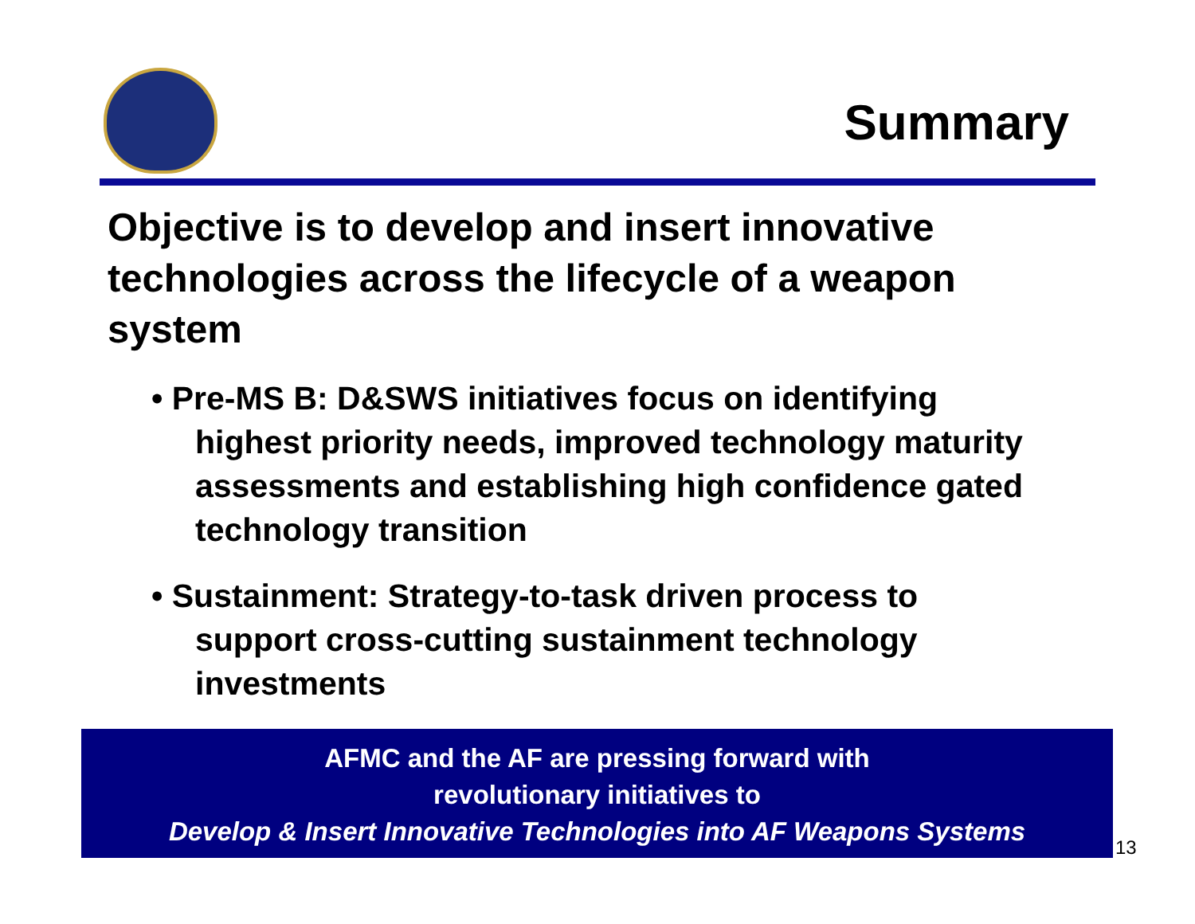Summary
Objective is to develop and insert innovative technologies across the lifecycle of a weapon system
• Pre-MS B: D&SWS initiatives focus on identifying highest priority needs, improved technology maturity assessments and establishing high confidence gated technology transition
• Sustainment: Strategy-to-task driven process to support cross-cutting sustainment technology investments
AFMC and the AF are pressing forward with
revolutionary initiatives to
Develop & Insert Innovative Technologies into AF Weapons Systems
13